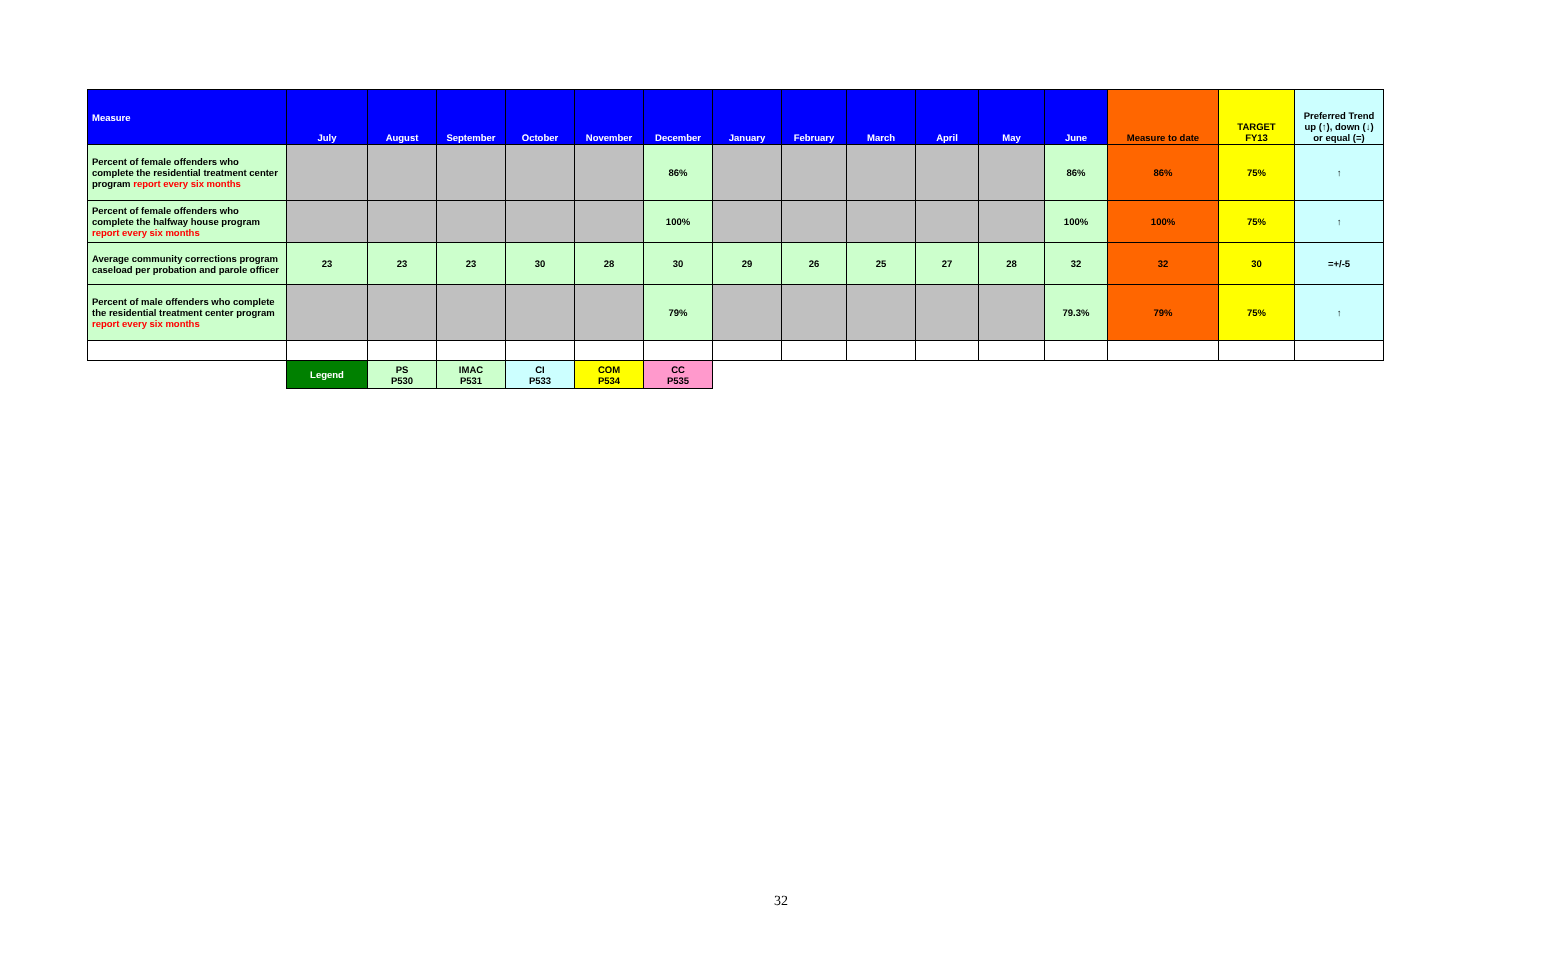| Measure | July | August | September | October | November | December | January | February | March | April | May | June | Measure to date | TARGET FY13 | Preferred Trend up (↑), down (↓) or equal (=) |
| --- | --- | --- | --- | --- | --- | --- | --- | --- | --- | --- | --- | --- | --- | --- | --- |
| Percent of female offenders who complete the residential treatment center program report every six months | | | | | | 86% | | | | | | 86% | 86% | 75% | ↑ |
| Percent of female offenders who complete the halfway house program report every six months | | | | | | 100% | | | | | | 100% | 100% | 75% | ↑ |
| Average community corrections program caseload per probation and parole officer | 23 | 23 | 23 | 30 | 28 | 30 | 29 | 26 | 25 | 27 | 28 | 32 | 32 | 30 | =+/-5 |
| Percent of male offenders who complete the residential treatment center program report every six months | | | | | | 79% | | | | | | 79.3% | 79% | 75% | ↑ |
| | Legend | PS P530 | IMAC P531 | CI P533 | COM P534 | CC P535 | | | | | | | | | |
32